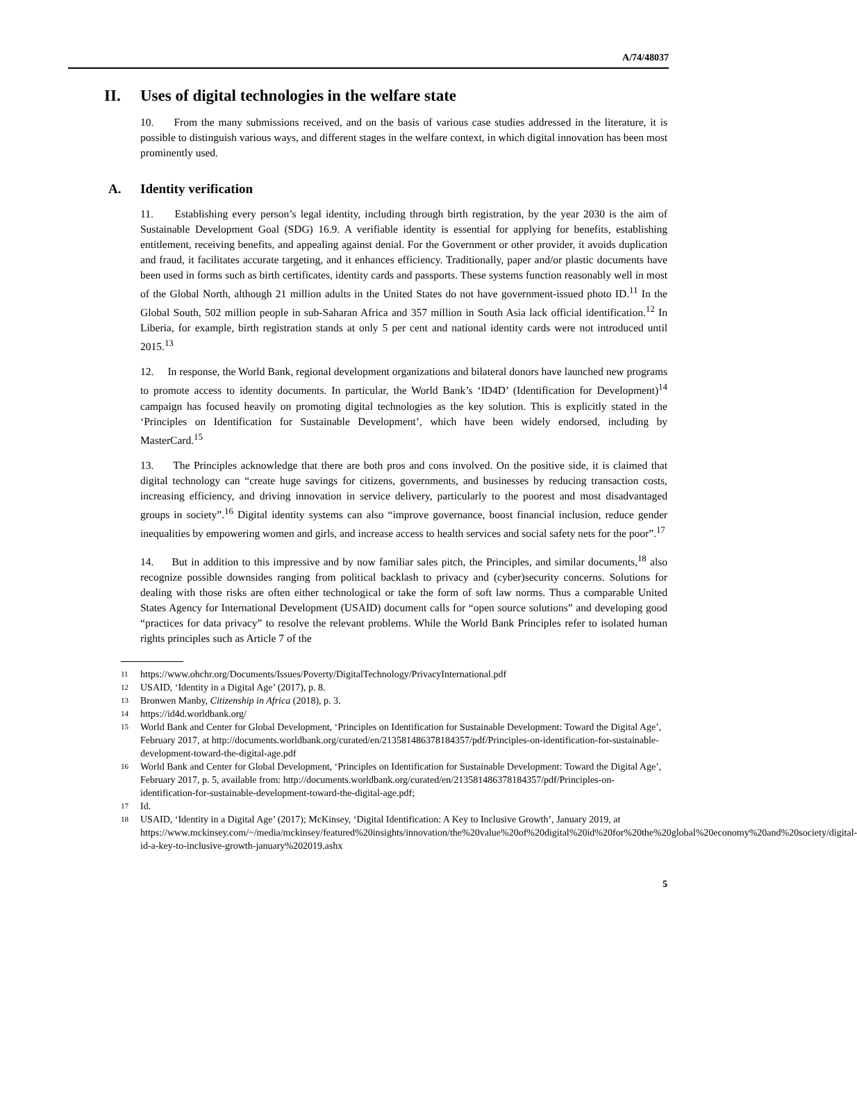A/74/48037
II. Uses of digital technologies in the welfare state
10. From the many submissions received, and on the basis of various case studies addressed in the literature, it is possible to distinguish various ways, and different stages in the welfare context, in which digital innovation has been most prominently used.
A. Identity verification
11. Establishing every person’s legal identity, including through birth registration, by the year 2030 is the aim of Sustainable Development Goal (SDG) 16.9. A verifiable identity is essential for applying for benefits, establishing entitlement, receiving benefits, and appealing against denial. For the Government or other provider, it avoids duplication and fraud, it facilitates accurate targeting, and it enhances efficiency. Traditionally, paper and/or plastic documents have been used in forms such as birth certificates, identity cards and passports. These systems function reasonably well in most of the Global North, although 21 million adults in the United States do not have government-issued photo ID.<sup>11</sup> In the Global South, 502 million people in sub-Saharan Africa and 357 million in South Asia lack official identification.<sup>12</sup> In Liberia, for example, birth registration stands at only 5 per cent and national identity cards were not introduced until 2015.<sup>13</sup>
12. In response, the World Bank, regional development organizations and bilateral donors have launched new programs to promote access to identity documents. In particular, the World Bank’s ‘ID4D’ (Identification for Development)<sup>14</sup> campaign has focused heavily on promoting digital technologies as the key solution. This is explicitly stated in the ‘Principles on Identification for Sustainable Development’, which have been widely endorsed, including by MasterCard.<sup>15</sup>
13. The Principles acknowledge that there are both pros and cons involved. On the positive side, it is claimed that digital technology can “create huge savings for citizens, governments, and businesses by reducing transaction costs, increasing efficiency, and driving innovation in service delivery, particularly to the poorest and most disadvantaged groups in society”.<sup>16</sup> Digital identity systems can also “improve governance, boost financial inclusion, reduce gender inequalities by empowering women and girls, and increase access to health services and social safety nets for the poor”.<sup>17</sup>
14. But in addition to this impressive and by now familiar sales pitch, the Principles, and similar documents,<sup>18</sup> also recognize possible downsides ranging from political backlash to privacy and (cyber)security concerns. Solutions for dealing with those risks are often either technological or take the form of soft law norms. Thus a comparable United States Agency for International Development (USAID) document calls for “open source solutions” and developing good “practices for data privacy” to resolve the relevant problems. While the World Bank Principles refer to isolated human rights principles such as Article 7 of the
11 https://www.ohchr.org/Documents/Issues/Poverty/DigitalTechnology/PrivacyInternational.pdf
12 USAID, ‘Identity in a Digital Age’ (2017), p. 8.
13 Bronwen Manby, Citizenship in Africa (2018), p. 3.
14 https://id4d.worldbank.org/
15 World Bank and Center for Global Development, ‘Principles on Identification for Sustainable Development: Toward the Digital Age’, February 2017, at http://documents.worldbank.org/curated/en/213581486378184357/pdf/Principles-on-identification-for-sustainable-development-toward-the-digital-age.pdf
16 World Bank and Center for Global Development, ‘Principles on Identification for Sustainable Development: Toward the Digital Age’, February 2017, p. 5, available from: http://documents.worldbank.org/curated/en/213581486378184357/pdf/Principles-on-identification-for-sustainable-development-toward-the-digital-age.pdf;
17 Id.
18 USAID, ‘Identity in a Digital Age’ (2017); McKinsey, ‘Digital Identification: A Key to Inclusive Growth’, January 2019, at https://www.mckinsey.com/~/media/mckinsey/featured%20insights/innovation/the%20value%20of%20digital%20id%20for%20the%20global%20economy%20and%20society/digital-id-a-key-to-inclusive-growth-january%202019.ashx
5